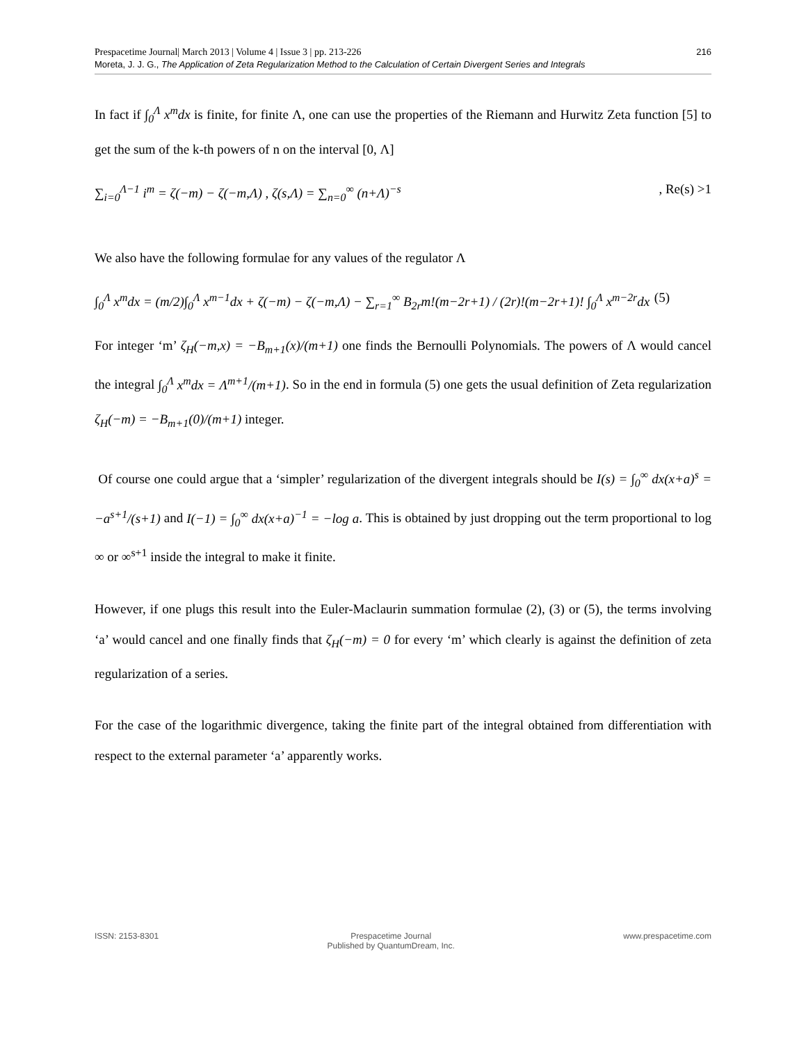Prespacetime Journal| March 2013 | Volume 4 | Issue 3 | pp. 213-226
Moreta, J. J. G., The Application of Zeta Regularization Method to the Calculation of Certain Divergent Series and Integrals
216
In fact if ∫<sub>0</sub><sup>Λ</sup> x<sup>m</sup>dx is finite, for finite Λ, one can use the properties of the Riemann and Hurwitz Zeta function [5] to get the sum of the k-th powers of n on the interval [0, Λ]
∑<sub>i=0</sub><sup>Λ−1</sup> i<sup>m</sup> = ζ(−m) − ζ(−m,Λ) , ζ(s,Λ) = ∑<sub>n=0</sub><sup>∞</sup> (n+Λ)<sup>−s</sup>, Re(s) >1
We also have the following formulae for any values of the regulator Λ
∫<sub>0</sub><sup>Λ</sup> x<sup>m</sup>dx = (m/2)∫<sub>0</sub><sup>Λ</sup> x<sup>m−1</sup>dx + ζ(−m) − ζ(−m,Λ) − ∑<sub>r=1</sub><sup>∞</sup> B<sub>2r</sub>m!(m−2r+1) / (2r)!(m−2r+1)! ∫<sub>0</sub><sup>Λ</sup> x<sup>m−2r</sup>dx (5)
For integer ‘m’ ζ<sub>H</sub>(−m,x) = −B<sub>m+1</sub>(x)/(m+1) one finds the Bernoulli Polynomials. The powers of Λ would cancel the integral ∫<sub>0</sub><sup>Λ</sup> x<sup>m</sup>dx = Λ<sup>m+1</sup>/(m+1). So in the end in formula (5) one gets the usual definition of Zeta regularization ζ<sub>H</sub>(−m) = −B<sub>m+1</sub>(0)/(m+1) integer.
Of course one could argue that a ‘simpler’ regularization of the divergent integrals should be I(s) = ∫<sub>0</sub><sup>∞</sup> dx(x+a)<sup>s</sup> = −a<sup>s+1</sup>/(s+1) and I(−1) = ∫<sub>0</sub><sup>∞</sup> dx(x+a)<sup>−1</sup> = −log a. This is obtained by just dropping out the term proportional to log ∞ or ∞<sup>s+1</sup> inside the integral to make it finite.
However, if one plugs this result into the Euler-Maclaurin summation formulae (2), (3) or (5), the terms involving ‘a’ would cancel and one finally finds that ζ<sub>H</sub>(−m) = 0 for every ‘m’ which clearly is against the definition of zeta regularization of a series.
For the case of the logarithmic divergence, taking the finite part of the integral obtained from differentiation with respect to the external parameter ‘a’ apparently works.
ISSN: 2153-8301 Prespacetime Journal
Published by QuantumDream, Inc.
www.prespacetime.com